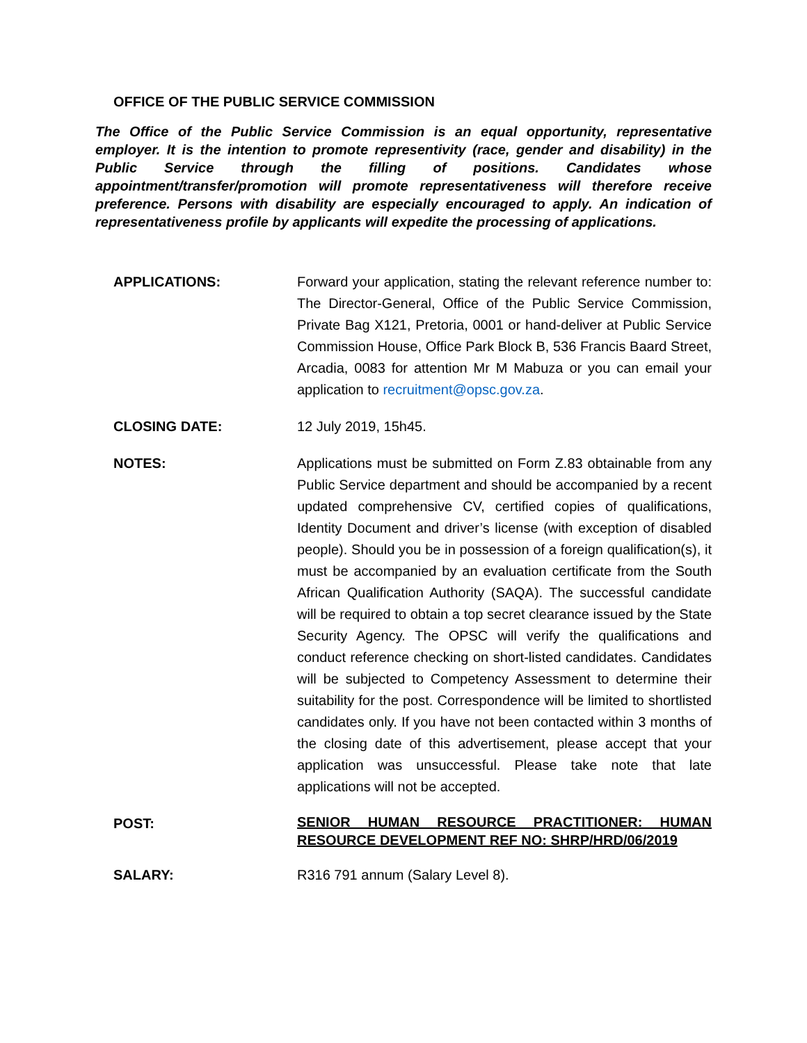OFFICE OF THE PUBLIC SERVICE COMMISSION
The Office of the Public Service Commission is an equal opportunity, representative employer. It is the intention to promote representivity (race, gender and disability) in the Public Service through the filling of positions. Candidates whose appointment/transfer/promotion will promote representativeness will therefore receive preference. Persons with disability are especially encouraged to apply. An indication of representativeness profile by applicants will expedite the processing of applications.
APPLICATIONS: Forward your application, stating the relevant reference number to: The Director-General, Office of the Public Service Commission, Private Bag X121, Pretoria, 0001 or hand-deliver at Public Service Commission House, Office Park Block B, 536 Francis Baard Street, Arcadia, 0083 for attention Mr M Mabuza or you can email your application to recruitment@opsc.gov.za.
CLOSING DATE: 12 July 2019, 15h45.
NOTES: Applications must be submitted on Form Z.83 obtainable from any Public Service department and should be accompanied by a recent updated comprehensive CV, certified copies of qualifications, Identity Document and driver’s license (with exception of disabled people). Should you be in possession of a foreign qualification(s), it must be accompanied by an evaluation certificate from the South African Qualification Authority (SAQA). The successful candidate will be required to obtain a top secret clearance issued by the State Security Agency. The OPSC will verify the qualifications and conduct reference checking on short-listed candidates. Candidates will be subjected to Competency Assessment to determine their suitability for the post. Correspondence will be limited to shortlisted candidates only. If you have not been contacted within 3 months of the closing date of this advertisement, please accept that your application was unsuccessful. Please take note that late applications will not be accepted.
POST:
SENIOR HUMAN RESOURCE PRACTITIONER: HUMAN RESOURCE DEVELOPMENT REF NO: SHRP/HRD/06/2019
SALARY: R316 791 annum (Salary Level 8).